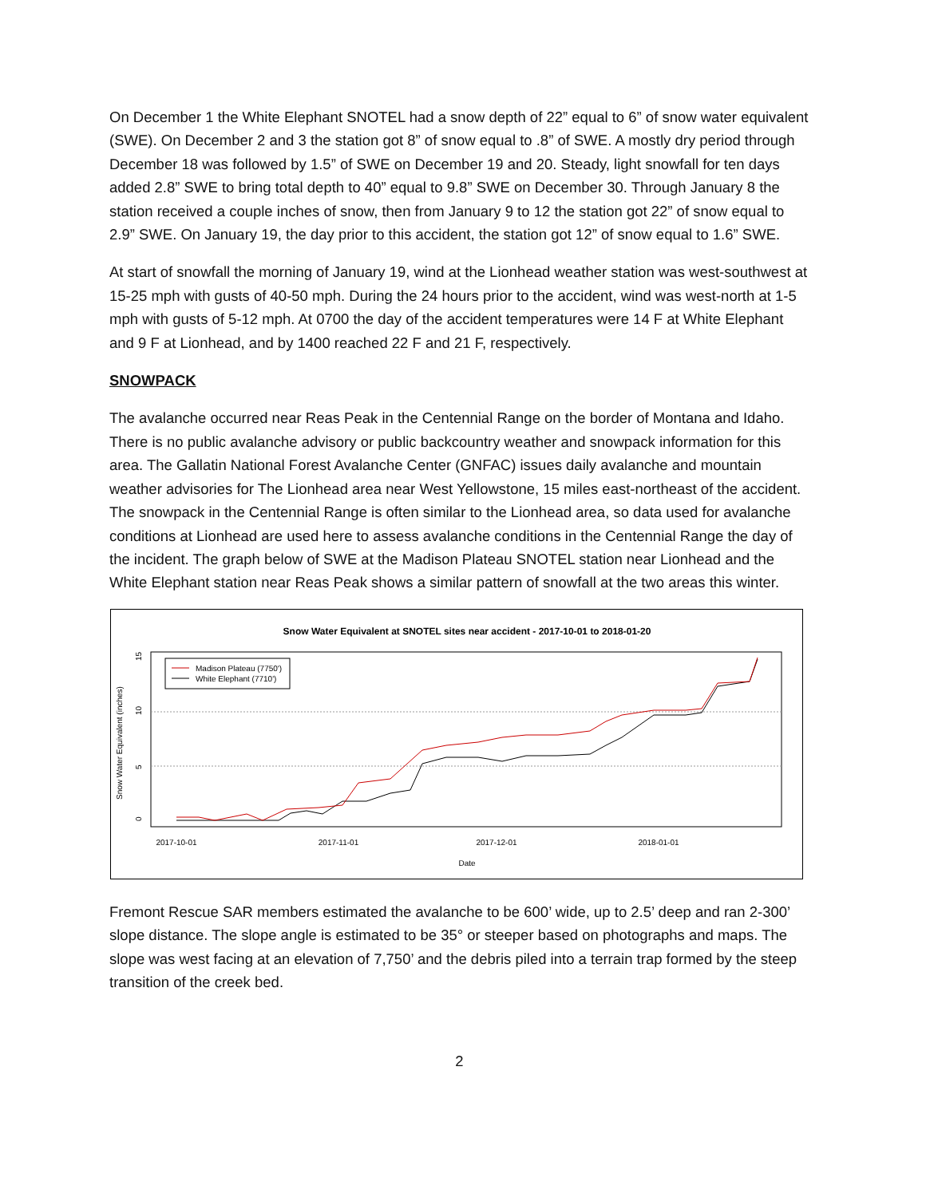On December 1 the White Elephant SNOTEL had a snow depth of 22” equal to 6” of snow water equivalent (SWE). On December 2 and 3 the station got 8” of snow equal to .8” of SWE. A mostly dry period through December 18 was followed by 1.5” of SWE on December 19 and 20. Steady, light snowfall for ten days added 2.8” SWE to bring total depth to 40” equal to 9.8” SWE on December 30. Through January 8 the station received a couple inches of snow, then from January 9 to 12 the station got 22” of snow equal to 2.9” SWE. On January 19, the day prior to this accident, the station got 12” of snow equal to 1.6” SWE.
At start of snowfall the morning of January 19, wind at the Lionhead weather station was west-southwest at 15-25 mph with gusts of 40-50 mph. During the 24 hours prior to the accident, wind was west-north at 1-5 mph with gusts of 5-12 mph. At 0700 the day of the accident temperatures were 14 F at White Elephant and 9 F at Lionhead, and by 1400 reached 22 F and 21 F, respectively.
SNOWPACK
The avalanche occurred near Reas Peak in the Centennial Range on the border of Montana and Idaho. There is no public avalanche advisory or public backcountry weather and snowpack information for this area. The Gallatin National Forest Avalanche Center (GNFAC) issues daily avalanche and mountain weather advisories for The Lionhead area near West Yellowstone, 15 miles east-northeast of the accident. The snowpack in the Centennial Range is often similar to the Lionhead area, so data used for avalanche conditions at Lionhead are used here to assess avalanche conditions in the Centennial Range the day of the incident. The graph below of SWE at the Madison Plateau SNOTEL station near Lionhead and the White Elephant station near Reas Peak shows a similar pattern of snowfall at the two areas this winter.
Snow Water Equivalent at SNOTEL sites near accident - 2017-10-01 to 2018-01-20
0
5
10
15
Snow Water Equivalent (inches)
2017-10-01
2017-11-01
2017-12-01
2018-01-01
Date
Madison Plateau (7750')
White Elephant (7710')
Fremont Rescue SAR members estimated the avalanche to be 600’ wide, up to 2.5’ deep and ran 2-300’ slope distance. The slope angle is estimated to be 35° or steeper based on photographs and maps. The slope was west facing at an elevation of 7,750’ and the debris piled into a terrain trap formed by the steep transition of the creek bed.
2